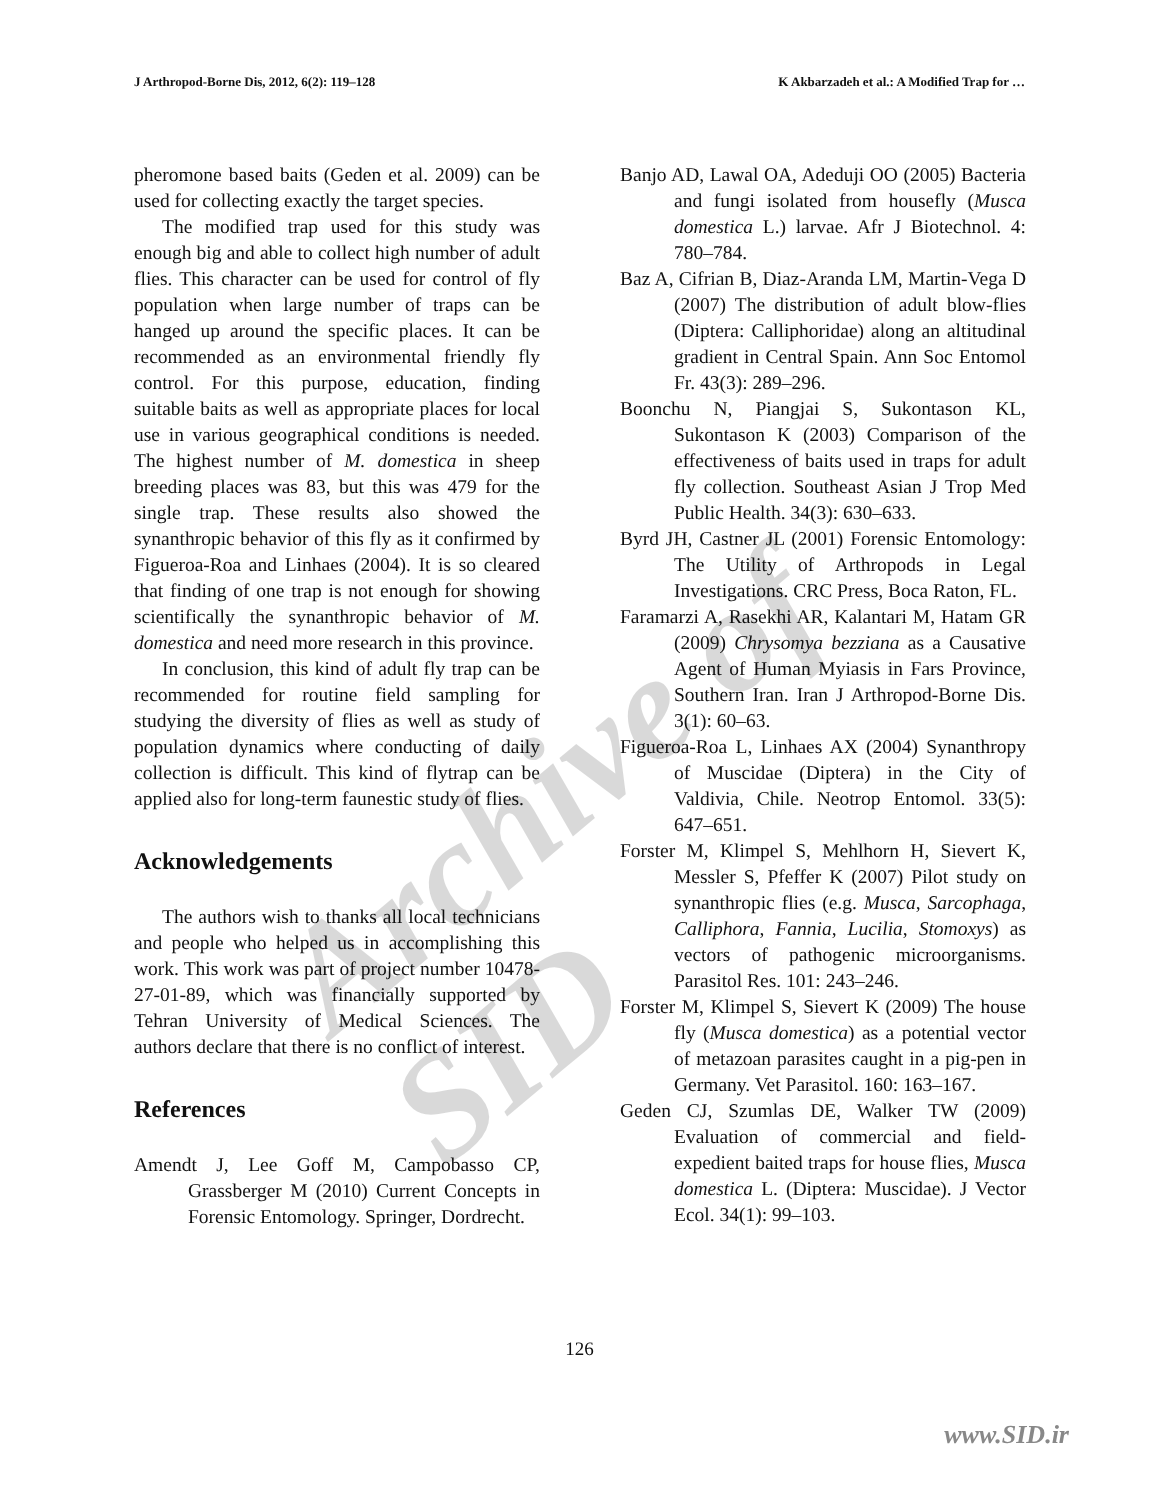J Arthropod-Borne Dis, 2012, 6(2): 119–128 K Akbarzadeh et al.: A Modified Trap for …
pheromone based baits (Geden et al. 2009) can be used for collecting exactly the target species.
The modified trap used for this study was enough big and able to collect high number of adult flies. This character can be used for control of fly population when large number of traps can be hanged up around the specific places. It can be recommended as an environmental friendly fly control. For this purpose, education, finding suitable baits as well as appropriate places for local use in various geographical conditions is needed. The highest number of M. domestica in sheep breeding places was 83, but this was 479 for the single trap. These results also showed the synanthropic behavior of this fly as it confirmed by Figueroa-Roa and Linhaes (2004). It is so cleared that finding of one trap is not enough for showing scientifically the synanthropic behavior of M. domestica and need more research in this province.
In conclusion, this kind of adult fly trap can be recommended for routine field sampling for studying the diversity of flies as well as study of population dynamics where conducting of daily collection is difficult. This kind of flytrap can be applied also for long-term faunestic study of flies.
Acknowledgements
The authors wish to thanks all local technicians and people who helped us in accomplishing this work. This work was part of project number 10478-27-01-89, which was financially supported by Tehran University of Medical Sciences. The authors declare that there is no conflict of interest.
References
Amendt J, Lee Goff M, Campobasso CP, Grassberger M (2010) Current Concepts in Forensic Entomology. Springer, Dordrecht.
Banjo AD, Lawal OA, Adeduji OO (2005) Bacteria and fungi isolated from housefly (Musca domestica L.) larvae. Afr J Biotechnol. 4: 780–784.
Baz A, Cifrian B, Diaz-Aranda LM, Martin-Vega D (2007) The distribution of adult blow-flies (Diptera: Calliphoridae) along an altitudinal gradient in Central Spain. Ann Soc Entomol Fr. 43(3): 289–296.
Boonchu N, Piangjai S, Sukontason KL, Sukontason K (2003) Comparison of the effectiveness of baits used in traps for adult fly collection. Southeast Asian J Trop Med Public Health. 34(3): 630–633.
Byrd JH, Castner JL (2001) Forensic Entomology: The Utility of Arthropods in Legal Investigations. CRC Press, Boca Raton, FL.
Faramarzi A, Rasekhi AR, Kalantari M, Hatam GR (2009) Chrysomya bezziana as a Causative Agent of Human Myiasis in Fars Province, Southern Iran. Iran J Arthropod-Borne Dis. 3(1): 60–63.
Figueroa-Roa L, Linhaes AX (2004) Synanthropy of Muscidae (Diptera) in the City of Valdivia, Chile. Neotrop Entomol. 33(5): 647–651.
Forster M, Klimpel S, Mehlhorn H, Sievert K, Messler S, Pfeffer K (2007) Pilot study on synanthropic flies (e.g. Musca, Sarcophaga, Calliphora, Fannia, Lucilia, Stomoxys) as vectors of pathogenic microorganisms. Parasitol Res. 101: 243–246.
Forster M, Klimpel S, Sievert K (2009) The house fly (Musca domestica) as a potential vector of metazoan parasites caught in a pig-pen in Germany. Vet Parasitol. 160: 163–167.
Geden CJ, Szumlas DE, Walker TW (2009) Evaluation of commercial and field-expedient baited traps for house flies, Musca domestica L. (Diptera: Muscidae). J Vector Ecol. 34(1): 99–103.
126
www.SID.ir
Archive of SID